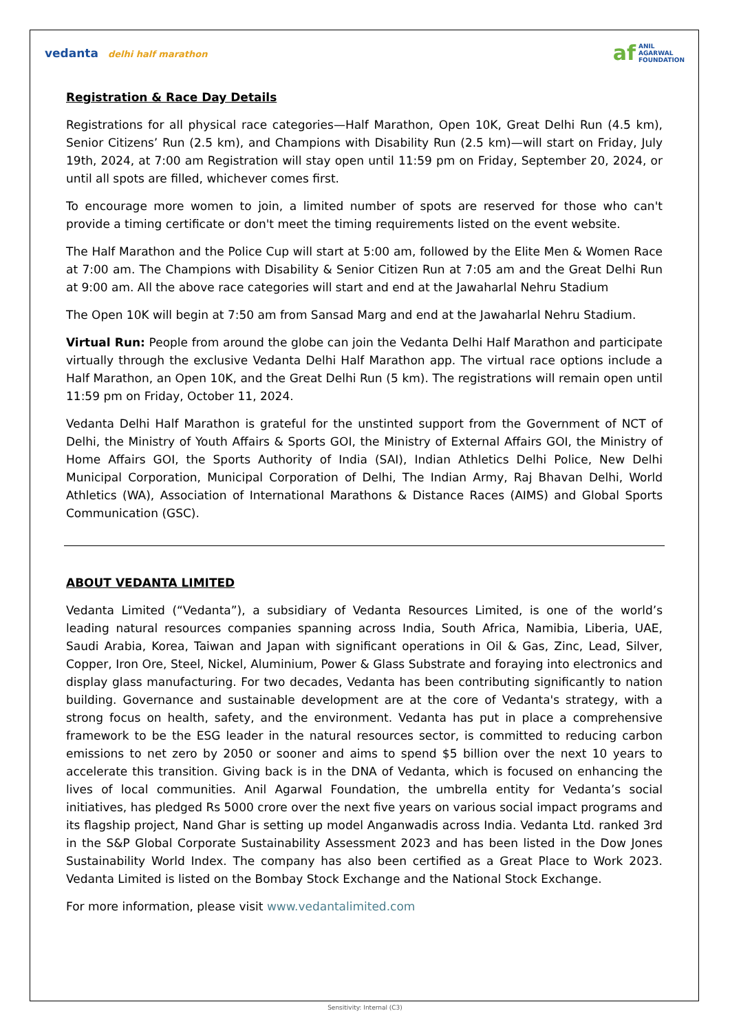vedanta delhi half marathon
af
ANIL
AGARWAL
FOUNDATION
Registration & Race Day Details
Registrations for all physical race categories—Half Marathon, Open 10K, Great Delhi Run (4.5 km), Senior Citizens’ Run (2.5 km), and Champions with Disability Run (2.5 km)—will start on Friday, July 19th, 2024, at 7:00 am Registration will stay open until 11:59 pm on Friday, September 20, 2024, or until all spots are filled, whichever comes first.
To encourage more women to join, a limited number of spots are reserved for those who can't provide a timing certificate or don't meet the timing requirements listed on the event website.
The Half Marathon and the Police Cup will start at 5:00 am, followed by the Elite Men & Women Race at 7:00 am. The Champions with Disability & Senior Citizen Run at 7:05 am and the Great Delhi Run at 9:00 am. All the above race categories will start and end at the Jawaharlal Nehru Stadium
The Open 10K will begin at 7:50 am from Sansad Marg and end at the Jawaharlal Nehru Stadium.
Virtual Run: People from around the globe can join the Vedanta Delhi Half Marathon and participate virtually through the exclusive Vedanta Delhi Half Marathon app. The virtual race options include a Half Marathon, an Open 10K, and the Great Delhi Run (5 km). The registrations will remain open until 11:59 pm on Friday, October 11, 2024.
Vedanta Delhi Half Marathon is grateful for the unstinted support from the Government of NCT of Delhi, the Ministry of Youth Affairs & Sports GOI, the Ministry of External Affairs GOI, the Ministry of Home Affairs GOI, the Sports Authority of India (SAI), Indian Athletics Delhi Police, New Delhi Municipal Corporation, Municipal Corporation of Delhi, The Indian Army, Raj Bhavan Delhi, World Athletics (WA), Association of International Marathons & Distance Races (AIMS) and Global Sports Communication (GSC).
ABOUT VEDANTA LIMITED
Vedanta Limited (“Vedanta”), a subsidiary of Vedanta Resources Limited, is one of the world’s leading natural resources companies spanning across India, South Africa, Namibia, Liberia, UAE, Saudi Arabia, Korea, Taiwan and Japan with significant operations in Oil & Gas, Zinc, Lead, Silver, Copper, Iron Ore, Steel, Nickel, Aluminium, Power & Glass Substrate and foraying into electronics and display glass manufacturing. For two decades, Vedanta has been contributing significantly to nation building. Governance and sustainable development are at the core of Vedanta's strategy, with a strong focus on health, safety, and the environment. Vedanta has put in place a comprehensive framework to be the ESG leader in the natural resources sector, is committed to reducing carbon emissions to net zero by 2050 or sooner and aims to spend $5 billion over the next 10 years to accelerate this transition. Giving back is in the DNA of Vedanta, which is focused on enhancing the lives of local communities. Anil Agarwal Foundation, the umbrella entity for Vedanta’s social initiatives, has pledged Rs 5000 crore over the next five years on various social impact programs and its flagship project, Nand Ghar is setting up model Anganwadis across India. Vedanta Ltd. ranked 3rd in the S&P Global Corporate Sustainability Assessment 2023 and has been listed in the Dow Jones Sustainability World Index. The company has also been certified as a Great Place to Work 2023. Vedanta Limited is listed on the Bombay Stock Exchange and the National Stock Exchange.
For more information, please visit www.vedantalimited.com
Sensitivity: Internal (C3)